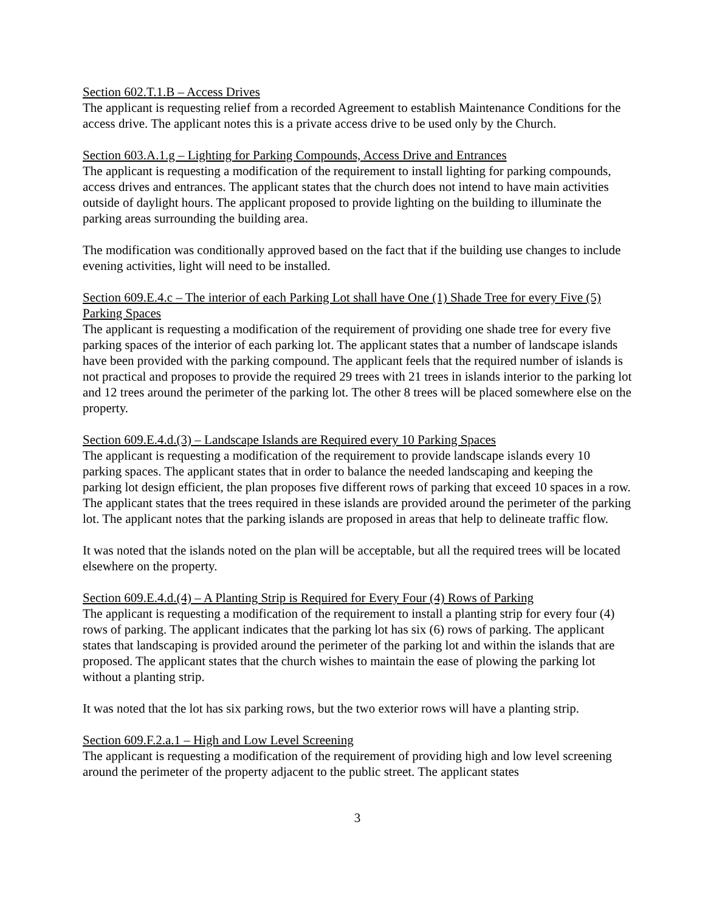Section 602.T.1.B – Access Drives
The applicant is requesting relief from a recorded Agreement to establish Maintenance Conditions for the access drive. The applicant notes this is a private access drive to be used only by the Church.
Section 603.A.1.g – Lighting for Parking Compounds, Access Drive and Entrances
The applicant is requesting a modification of the requirement to install lighting for parking compounds, access drives and entrances. The applicant states that the church does not intend to have main activities outside of daylight hours. The applicant proposed to provide lighting on the building to illuminate the parking areas surrounding the building area.
The modification was conditionally approved based on the fact that if the building use changes to include evening activities, light will need to be installed.
Section 609.E.4.c – The interior of each Parking Lot shall have One (1) Shade Tree for every Five (5) Parking Spaces
The applicant is requesting a modification of the requirement of providing one shade tree for every five parking spaces of the interior of each parking lot. The applicant states that a number of landscape islands have been provided with the parking compound. The applicant feels that the required number of islands is not practical and proposes to provide the required 29 trees with 21 trees in islands interior to the parking lot and 12 trees around the perimeter of the parking lot. The other 8 trees will be placed somewhere else on the property.
Section 609.E.4.d.(3) – Landscape Islands are Required every 10 Parking Spaces
The applicant is requesting a modification of the requirement to provide landscape islands every 10 parking spaces. The applicant states that in order to balance the needed landscaping and keeping the parking lot design efficient, the plan proposes five different rows of parking that exceed 10 spaces in a row. The applicant states that the trees required in these islands are provided around the perimeter of the parking lot. The applicant notes that the parking islands are proposed in areas that help to delineate traffic flow.
It was noted that the islands noted on the plan will be acceptable, but all the required trees will be located elsewhere on the property.
Section 609.E.4.d.(4) – A Planting Strip is Required for Every Four (4) Rows of Parking
The applicant is requesting a modification of the requirement to install a planting strip for every four (4) rows of parking. The applicant indicates that the parking lot has six (6) rows of parking. The applicant states that landscaping is provided around the perimeter of the parking lot and within the islands that are proposed. The applicant states that the church wishes to maintain the ease of plowing the parking lot without a planting strip.
It was noted that the lot has six parking rows, but the two exterior rows will have a planting strip.
Section 609.F.2.a.1 – High and Low Level Screening
The applicant is requesting a modification of the requirement of providing high and low level screening around the perimeter of the property adjacent to the public street. The applicant states
3